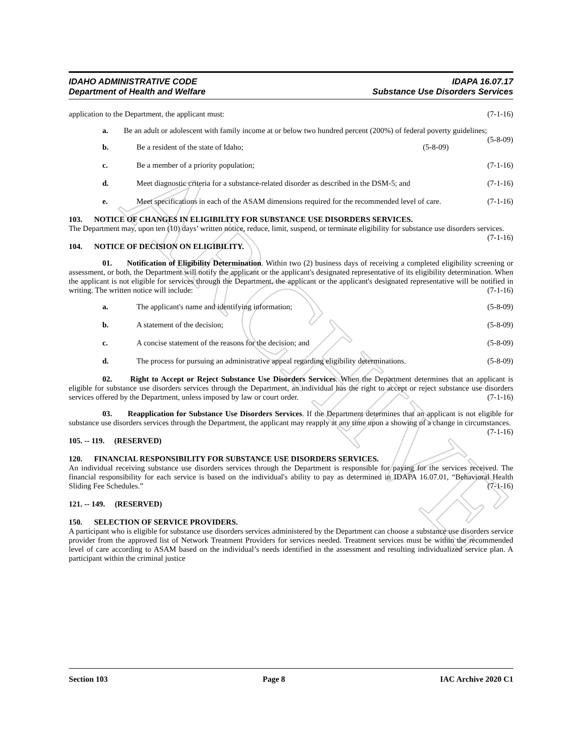ARCHIVE
IDAHO ADMINISTRATIVE CODE
Department of Health and Welfare
IDAPA 16.07.17
Substance Use Disorders Services
application to the Department, the applicant must: (7-1-16)
a. Be an adult or adolescent with family income at or below two hundred percent (200%) of federal poverty guidelines; (5-8-09)
b. Be a resident of the state of Idaho; (5-8-09)
c. Be a member of a priority population; (7-1-16)
d. Meet diagnostic criteria for a substance-related disorder as described in the DSM-5; and (7-1-16)
e. Meet specifications in each of the ASAM dimensions required for the recommended level of care. (7-1-16)
103. NOTICE OF CHANGES IN ELIGIBILITY FOR SUBSTANCE USE DISORDERS SERVICES.
The Department may, upon ten (10) days’ written notice, reduce, limit, suspend, or terminate eligibility for substance use disorders services. (7-1-16)
104. NOTICE OF DECISION ON ELIGIBILITY.
01. Notification of Eligibility Determination. Within two (2) business days of receiving a completed eligibility screening or assessment, or both, the Department will notify the applicant or the applicant's designated representative of its eligibility determination. When the applicant is not eligible for services through the Department, the applicant or the applicant's designated representative will be notified in writing. The written notice will include: (7-1-16)
a. The applicant's name and identifying information; (5-8-09)
b. A statement of the decision; (5-8-09)
c. A concise statement of the reasons for the decision; and (5-8-09)
d. The process for pursuing an administrative appeal regarding eligibility determinations. (5-8-09)
02. Right to Accept or Reject Substance Use Disorders Services. When the Department determines that an applicant is eligible for substance use disorders services through the Department, an individual has the right to accept or reject substance use disorders services offered by the Department, unless imposed by law or court order. (7-1-16)
03. Reapplication for Substance Use Disorders Services. If the Department determines that an applicant is not eligible for substance use disorders services through the Department, the applicant may reapply at any time upon a showing of a change in circumstances. (7-1-16)
105. -- 119. (RESERVED)
120. FINANCIAL RESPONSIBILITY FOR SUBSTANCE USE DISORDERS SERVICES.
An individual receiving substance use disorders services through the Department is responsible for paying for the services received. The financial responsibility for each service is based on the individual's ability to pay as determined in IDAPA 16.07.01, “Behavioral Health Sliding Fee Schedules.” (7-1-16)
121. -- 149. (RESERVED)
150. SELECTION OF SERVICE PROVIDERS.
A participant who is eligible for substance use disorders services administered by the Department can choose a substance use disorders service provider from the approved list of Network Treatment Providers for services needed. Treatment services must be within the recommended level of care according to ASAM based on the individual’s needs identified in the assessment and resulting individualized service plan. A participant within the criminal justice
Section 103 Page 8 IAC Archive 2020 C1